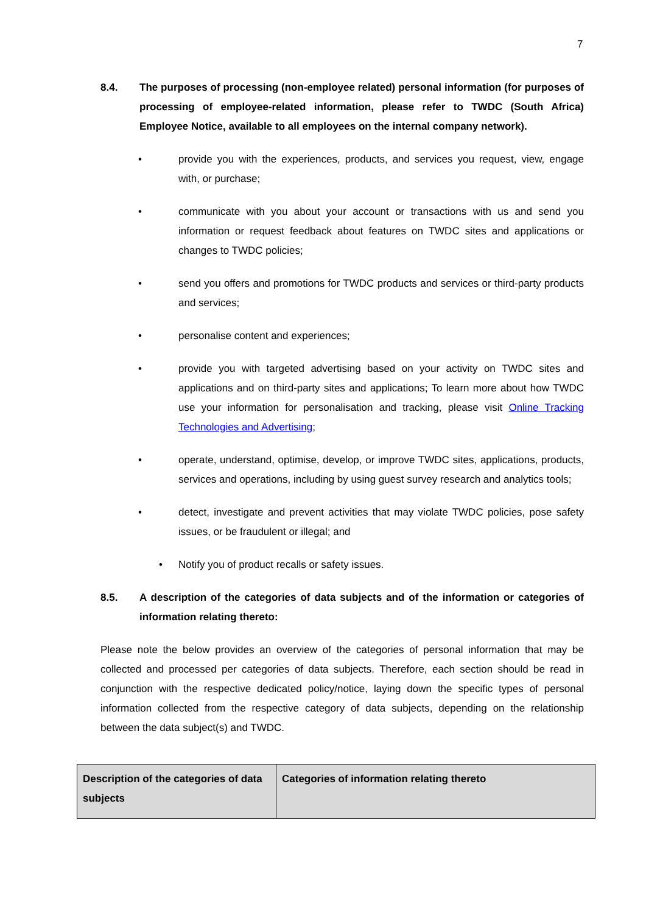7
8.4. The purposes of processing (non-employee related) personal information (for purposes of processing of employee-related information, please refer to TWDC (South Africa) Employee Notice, available to all employees on the internal company network).
• provide you with the experiences, products, and services you request, view, engage with, or purchase;
• communicate with you about your account or transactions with us and send you information or request feedback about features on TWDC sites and applications or changes to TWDC policies;
• send you offers and promotions for TWDC products and services or third-party products and services;
• personalise content and experiences;
• provide you with targeted advertising based on your activity on TWDC sites and applications and on third-party sites and applications; To learn more about how TWDC use your information for personalisation and tracking, please visit Online Tracking Technologies and Advertising;
• operate, understand, optimise, develop, or improve TWDC sites, applications, products, services and operations, including by using guest survey research and analytics tools;
• detect, investigate and prevent activities that may violate TWDC policies, pose safety issues, or be fraudulent or illegal; and
• Notify you of product recalls or safety issues.
8.5. A description of the categories of data subjects and of the information or categories of information relating thereto:
Please note the below provides an overview of the categories of personal information that may be collected and processed per categories of data subjects. Therefore, each section should be read in conjunction with the respective dedicated policy/notice, laying down the specific types of personal information collected from the respective category of data subjects, depending on the relationship between the data subject(s) and TWDC.
| Description of the categories of data subjects | Categories of information relating thereto |
| --- | --- |